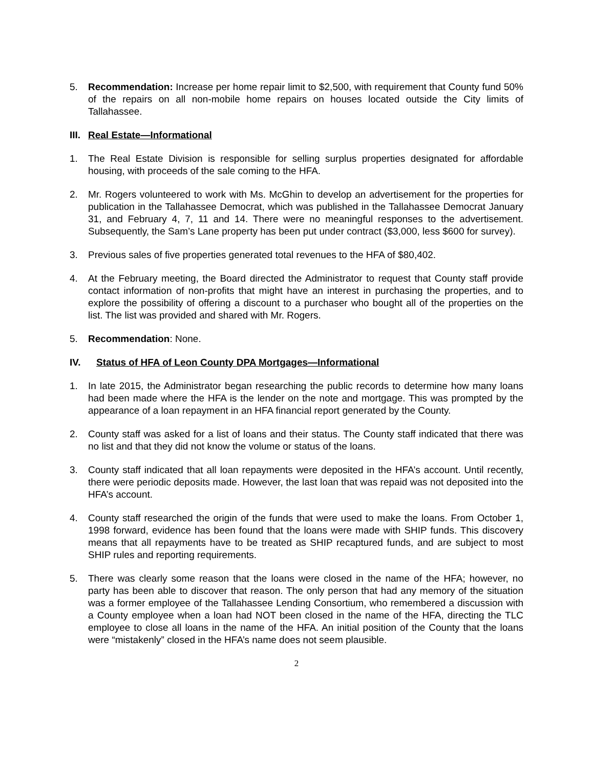5. Recommendation: Increase per home repair limit to $2,500, with requirement that County fund 50% of the repairs on all non-mobile home repairs on houses located outside the City limits of Tallahassee.
III. Real Estate—Informational
1. The Real Estate Division is responsible for selling surplus properties designated for affordable housing, with proceeds of the sale coming to the HFA.
2. Mr. Rogers volunteered to work with Ms. McGhin to develop an advertisement for the properties for publication in the Tallahassee Democrat, which was published in the Tallahassee Democrat January 31, and February 4, 7, 11 and 14. There were no meaningful responses to the advertisement. Subsequently, the Sam’s Lane property has been put under contract ($3,000, less $600 for survey).
3. Previous sales of five properties generated total revenues to the HFA of $80,402.
4. At the February meeting, the Board directed the Administrator to request that County staff provide contact information of non-profits that might have an interest in purchasing the properties, and to explore the possibility of offering a discount to a purchaser who bought all of the properties on the list. The list was provided and shared with Mr. Rogers.
5. Recommendation: None.
IV. Status of HFA of Leon County DPA Mortgages—Informational
1. In late 2015, the Administrator began researching the public records to determine how many loans had been made where the HFA is the lender on the note and mortgage. This was prompted by the appearance of a loan repayment in an HFA financial report generated by the County.
2. County staff was asked for a list of loans and their status. The County staff indicated that there was no list and that they did not know the volume or status of the loans.
3. County staff indicated that all loan repayments were deposited in the HFA’s account. Until recently, there were periodic deposits made. However, the last loan that was repaid was not deposited into the HFA’s account.
4. County staff researched the origin of the funds that were used to make the loans. From October 1, 1998 forward, evidence has been found that the loans were made with SHIP funds. This discovery means that all repayments have to be treated as SHIP recaptured funds, and are subject to most SHIP rules and reporting requirements.
5. There was clearly some reason that the loans were closed in the name of the HFA; however, no party has been able to discover that reason. The only person that had any memory of the situation was a former employee of the Tallahassee Lending Consortium, who remembered a discussion with a County employee when a loan had NOT been closed in the name of the HFA, directing the TLC employee to close all loans in the name of the HFA. An initial position of the County that the loans were “mistakenly” closed in the HFA’s name does not seem plausible.
2